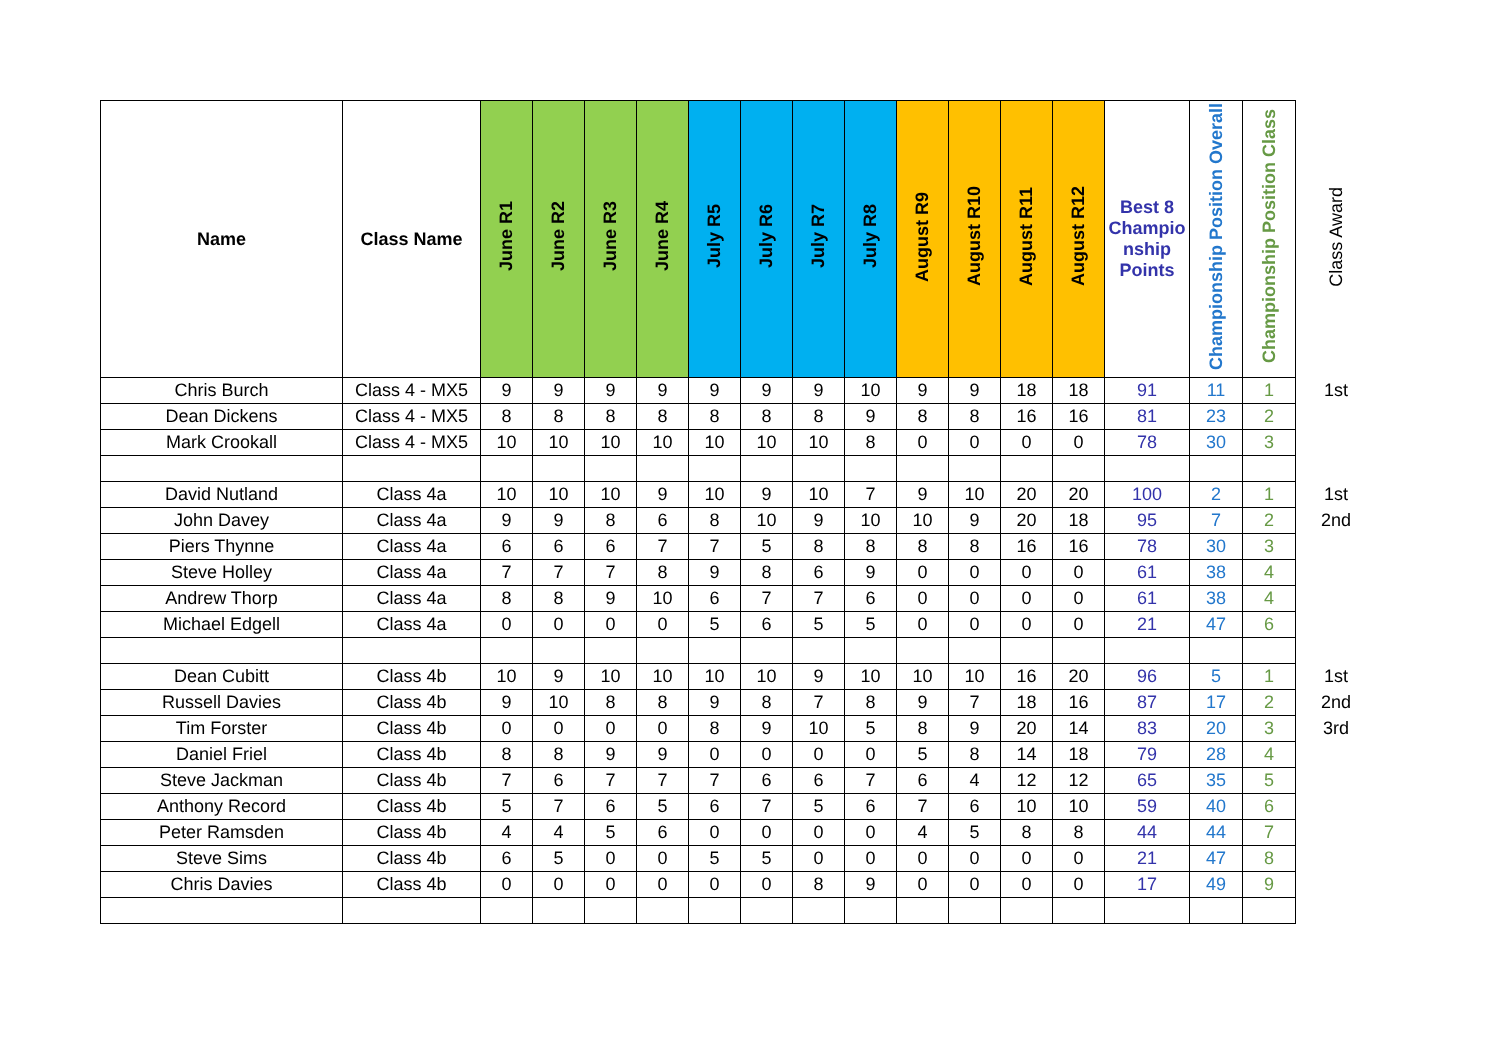| Name | Class Name | June R1 | June R2 | June R3 | June R4 | July R5 | July R6 | July R7 | July R8 | August R9 | August R10 | August R11 | August R12 | Best 8 Champio nship Points | Championship Position Overall | Championship Position Class | Class Award |
| --- | --- | --- | --- | --- | --- | --- | --- | --- | --- | --- | --- | --- | --- | --- | --- | --- | --- |
| Chris Burch | Class 4 - MX5 | 9 | 9 | 9 | 9 | 9 | 9 | 9 | 10 | 9 | 9 | 18 | 18 | 91 | 11 | 1 | 1st |
| Dean Dickens | Class 4 - MX5 | 8 | 8 | 8 | 8 | 8 | 8 | 8 | 9 | 8 | 8 | 16 | 16 | 81 | 23 | 2 | |
| Mark Crookall | Class 4 - MX5 | 10 | 10 | 10 | 10 | 10 | 10 | 10 | 8 | 0 | 0 | 0 | 0 | 78 | 30 | 3 | |
| David Nutland | Class 4a | 10 | 10 | 10 | 9 | 10 | 9 | 10 | 7 | 9 | 10 | 20 | 20 | 100 | 2 | 1 | 1st |
| John Davey | Class 4a | 9 | 9 | 8 | 6 | 8 | 10 | 9 | 10 | 10 | 9 | 20 | 18 | 95 | 7 | 2 | 2nd |
| Piers Thynne | Class 4a | 6 | 6 | 6 | 7 | 7 | 5 | 8 | 8 | 8 | 8 | 16 | 16 | 78 | 30 | 3 | |
| Steve Holley | Class 4a | 7 | 7 | 7 | 8 | 9 | 8 | 6 | 9 | 0 | 0 | 0 | 0 | 61 | 38 | 4 | |
| Andrew Thorp | Class 4a | 8 | 8 | 9 | 10 | 6 | 7 | 7 | 6 | 0 | 0 | 0 | 0 | 61 | 38 | 4 | |
| Michael Edgell | Class 4a | 0 | 0 | 0 | 0 | 5 | 6 | 5 | 5 | 0 | 0 | 0 | 0 | 21 | 47 | 6 | |
| Dean Cubitt | Class 4b | 10 | 9 | 10 | 10 | 10 | 10 | 9 | 10 | 10 | 10 | 16 | 20 | 96 | 5 | 1 | 1st |
| Russell Davies | Class 4b | 9 | 10 | 8 | 8 | 9 | 8 | 7 | 8 | 9 | 7 | 18 | 16 | 87 | 17 | 2 | 2nd |
| Tim Forster | Class 4b | 0 | 0 | 0 | 0 | 8 | 9 | 10 | 5 | 8 | 9 | 20 | 14 | 83 | 20 | 3 | 3rd |
| Daniel Friel | Class 4b | 8 | 8 | 9 | 9 | 0 | 0 | 0 | 0 | 5 | 8 | 14 | 18 | 79 | 28 | 4 | |
| Steve Jackman | Class 4b | 7 | 6 | 7 | 7 | 7 | 6 | 6 | 7 | 6 | 4 | 12 | 12 | 65 | 35 | 5 | |
| Anthony Record | Class 4b | 5 | 7 | 6 | 5 | 6 | 7 | 5 | 6 | 7 | 6 | 10 | 10 | 59 | 40 | 6 | |
| Peter Ramsden | Class 4b | 4 | 4 | 5 | 6 | 0 | 0 | 0 | 0 | 4 | 5 | 8 | 8 | 44 | 44 | 7 | |
| Steve Sims | Class 4b | 6 | 5 | 0 | 0 | 5 | 5 | 0 | 0 | 0 | 0 | 0 | 0 | 21 | 47 | 8 | |
| Chris Davies | Class 4b | 0 | 0 | 0 | 0 | 0 | 0 | 8 | 9 | 0 | 0 | 0 | 0 | 17 | 49 | 9 | |